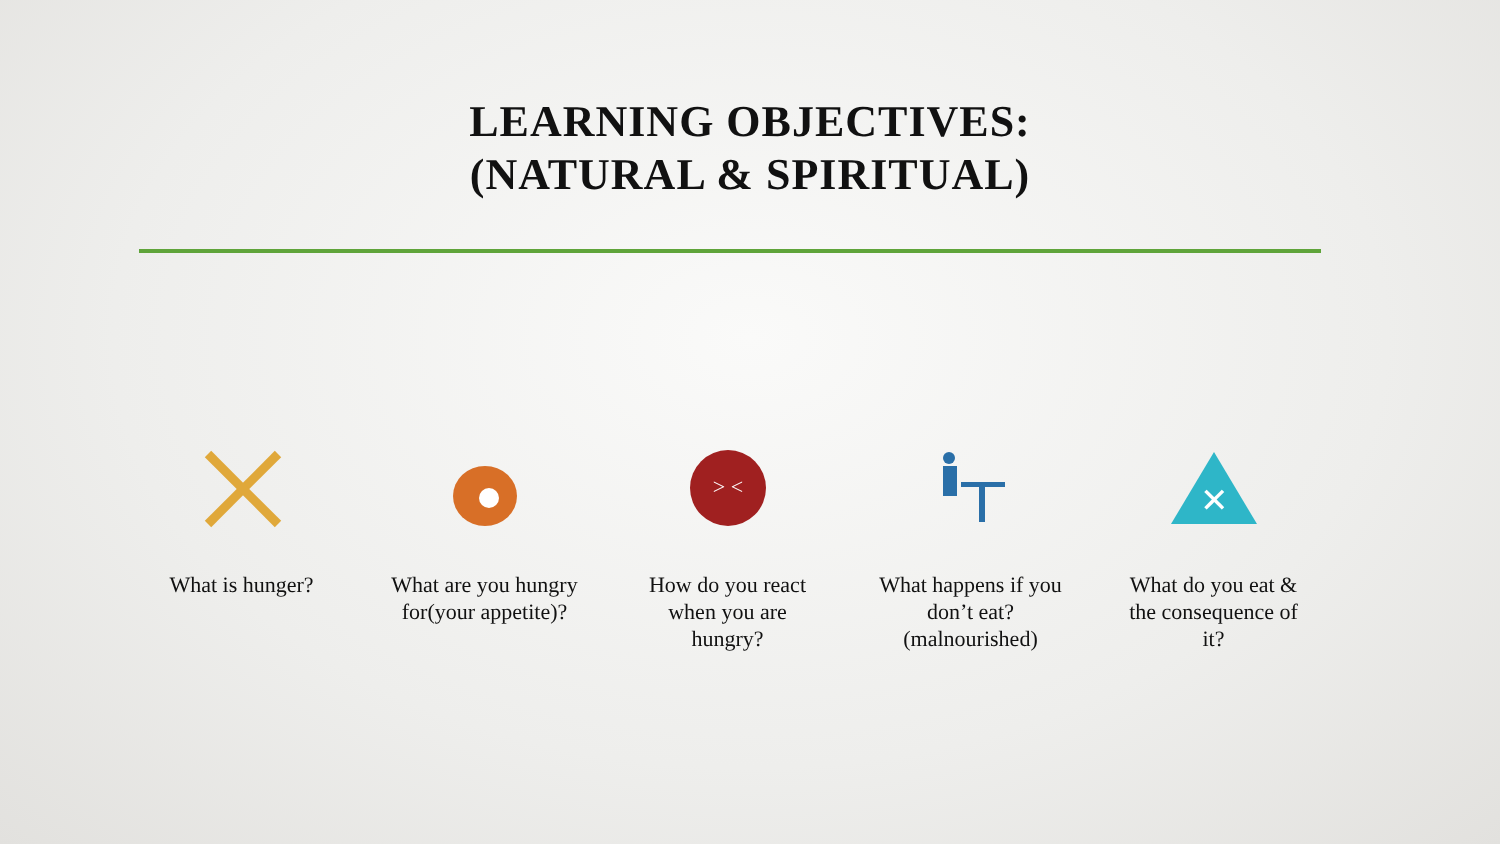LEARNING OBJECTIVES:
(NATURAL & SPIRITUAL)
What is hunger? What are you hungry for(your appetite)?
> <
How do you react when you are hungry?
What happens if you don’t eat?(malnourished)
✕
What do you eat & the consequence of it?